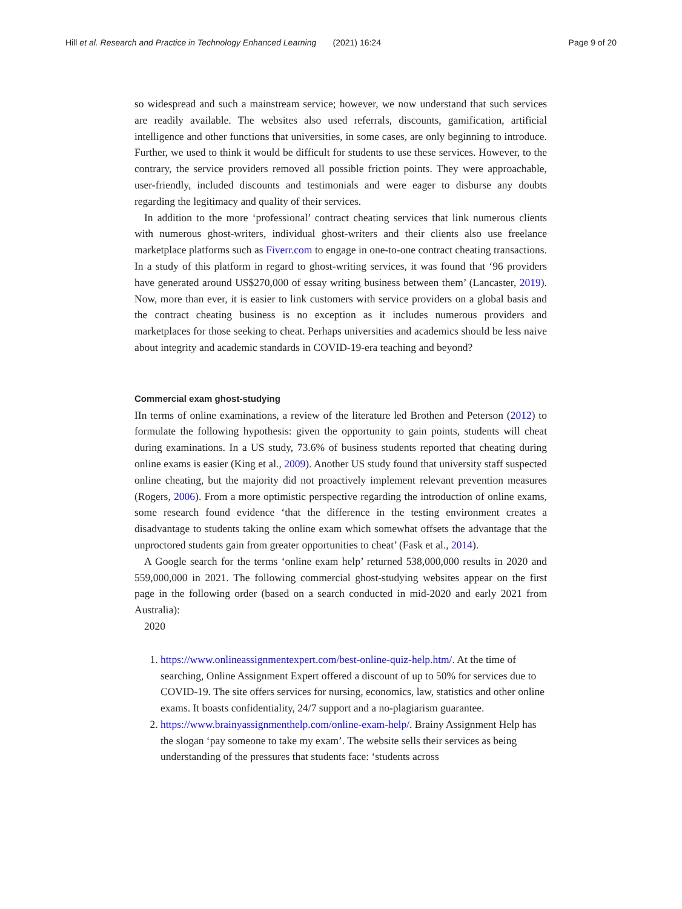Hill et al. Research and Practice in Technology Enhanced Learning (2021) 16:24 Page 9 of 20
so widespread and such a mainstream service; however, we now understand that such services are readily available. The websites also used referrals, discounts, gamification, artificial intelligence and other functions that universities, in some cases, are only beginning to introduce. Further, we used to think it would be difficult for students to use these services. However, to the contrary, the service providers removed all possible friction points. They were approachable, user-friendly, included discounts and testimonials and were eager to disburse any doubts regarding the legitimacy and quality of their services.
In addition to the more ‘professional’ contract cheating services that link numerous clients with numerous ghost-writers, individual ghost-writers and their clients also use freelance marketplace platforms such as Fiverr.com to engage in one-to-one contract cheating transactions. In a study of this platform in regard to ghost-writing services, it was found that ‘96 providers have generated around US$270,000 of essay writing business between them’ (Lancaster, 2019). Now, more than ever, it is easier to link customers with service providers on a global basis and the contract cheating business is no exception as it includes numerous providers and marketplaces for those seeking to cheat. Perhaps universities and academics should be less naive about integrity and academic standards in COVID-19-era teaching and beyond?
Commercial exam ghost-studying
IIn terms of online examinations, a review of the literature led Brothen and Peterson (2012) to formulate the following hypothesis: given the opportunity to gain points, students will cheat during examinations. In a US study, 73.6% of business students reported that cheating during online exams is easier (King et al., 2009). Another US study found that university staff suspected online cheating, but the majority did not proactively implement relevant prevention measures (Rogers, 2006). From a more optimistic perspective regarding the introduction of online exams, some research found evidence ‘that the difference in the testing environment creates a disadvantage to students taking the online exam which somewhat offsets the advantage that the unproctored students gain from greater opportunities to cheat’ (Fask et al., 2014).
A Google search for the terms ‘online exam help’ returned 538,000,000 results in 2020 and 559,000,000 in 2021. The following commercial ghost-studying websites appear on the first page in the following order (based on a search conducted in mid-2020 and early 2021 from Australia):
2020
1. https://www.onlineassignmentexpert.com/best-online-quiz-help.htm/. At the time of searching, Online Assignment Expert offered a discount of up to 50% for services due to COVID-19. The site offers services for nursing, economics, law, statistics and other online exams. It boasts confidentiality, 24/7 support and a no-plagiarism guarantee.
2. https://www.brainyassignmenthelp.com/online-exam-help/. Brainy Assignment Help has the slogan ‘pay someone to take my exam’. The website sells their services as being understanding of the pressures that students face: ‘students across